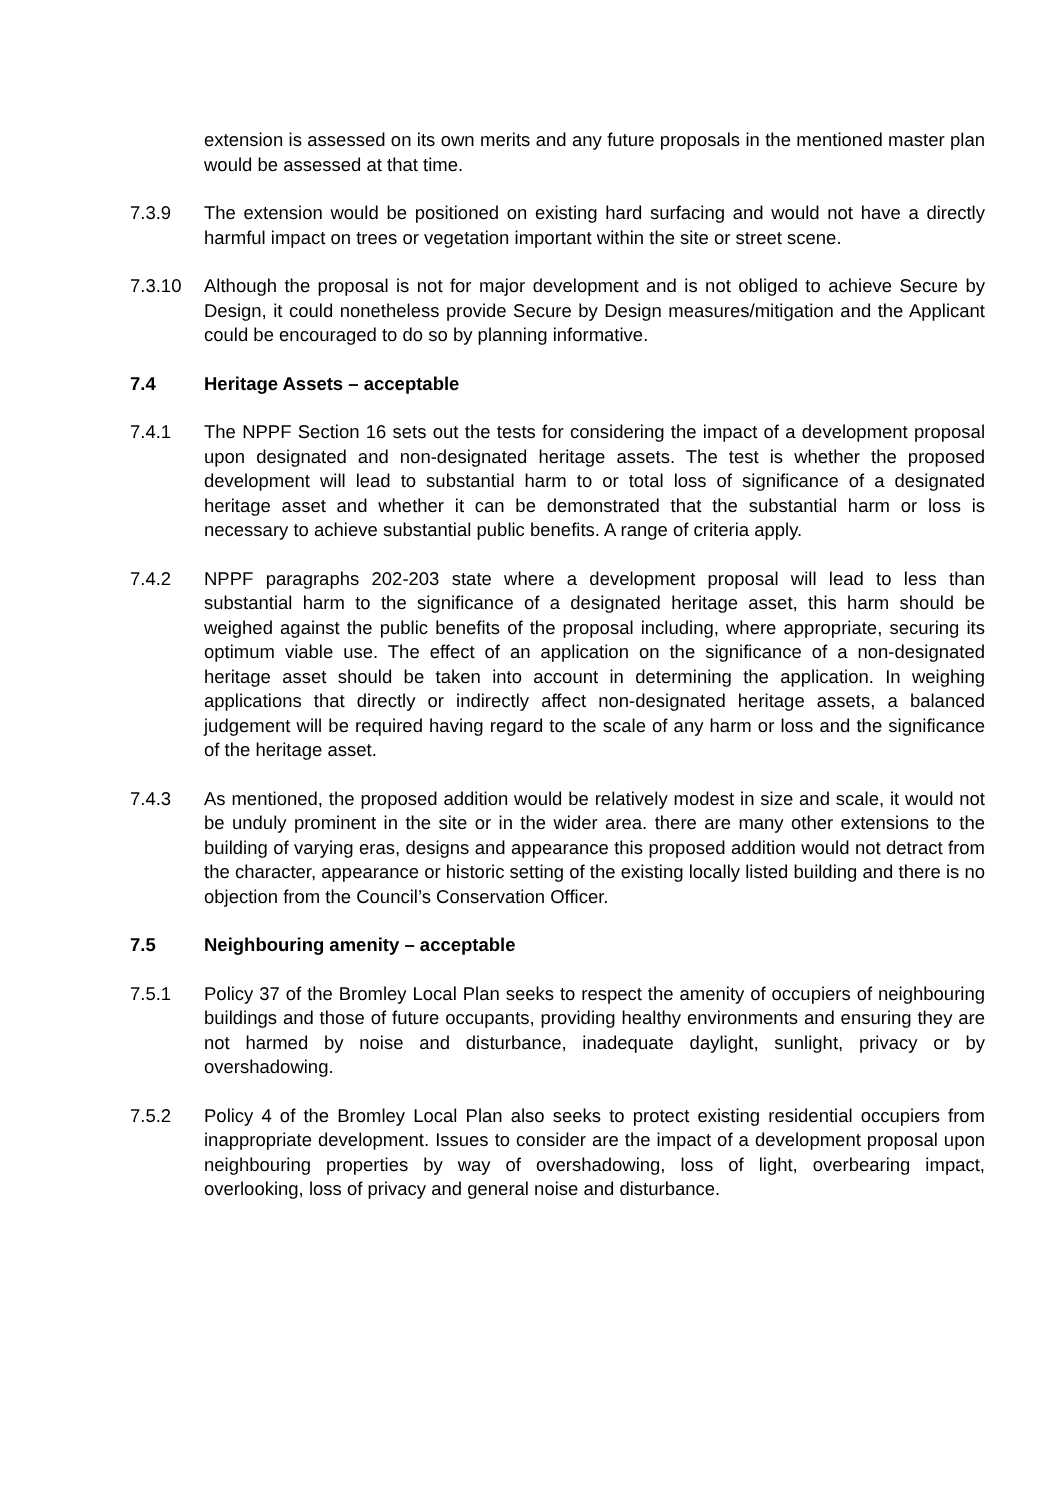extension is assessed on its own merits and any future proposals in the mentioned master plan would be assessed at that time.
7.3.9 The extension would be positioned on existing hard surfacing and would not have a directly harmful impact on trees or vegetation important within the site or street scene.
7.3.10 Although the proposal is not for major development and is not obliged to achieve Secure by Design, it could nonetheless provide Secure by Design measures/mitigation and the Applicant could be encouraged to do so by planning informative.
7.4 Heritage Assets – acceptable
7.4.1 The NPPF Section 16 sets out the tests for considering the impact of a development proposal upon designated and non-designated heritage assets. The test is whether the proposed development will lead to substantial harm to or total loss of significance of a designated heritage asset and whether it can be demonstrated that the substantial harm or loss is necessary to achieve substantial public benefits. A range of criteria apply.
7.4.2 NPPF paragraphs 202-203 state where a development proposal will lead to less than substantial harm to the significance of a designated heritage asset, this harm should be weighed against the public benefits of the proposal including, where appropriate, securing its optimum viable use. The effect of an application on the significance of a non-designated heritage asset should be taken into account in determining the application. In weighing applications that directly or indirectly affect non-designated heritage assets, a balanced judgement will be required having regard to the scale of any harm or loss and the significance of the heritage asset.
7.4.3 As mentioned, the proposed addition would be relatively modest in size and scale, it would not be unduly prominent in the site or in the wider area. there are many other extensions to the building of varying eras, designs and appearance this proposed addition would not detract from the character, appearance or historic setting of the existing locally listed building and there is no objection from the Council’s Conservation Officer.
7.5 Neighbouring amenity – acceptable
7.5.1 Policy 37 of the Bromley Local Plan seeks to respect the amenity of occupiers of neighbouring buildings and those of future occupants, providing healthy environments and ensuring they are not harmed by noise and disturbance, inadequate daylight, sunlight, privacy or by overshadowing.
7.5.2 Policy 4 of the Bromley Local Plan also seeks to protect existing residential occupiers from inappropriate development. Issues to consider are the impact of a development proposal upon neighbouring properties by way of overshadowing, loss of light, overbearing impact, overlooking, loss of privacy and general noise and disturbance.